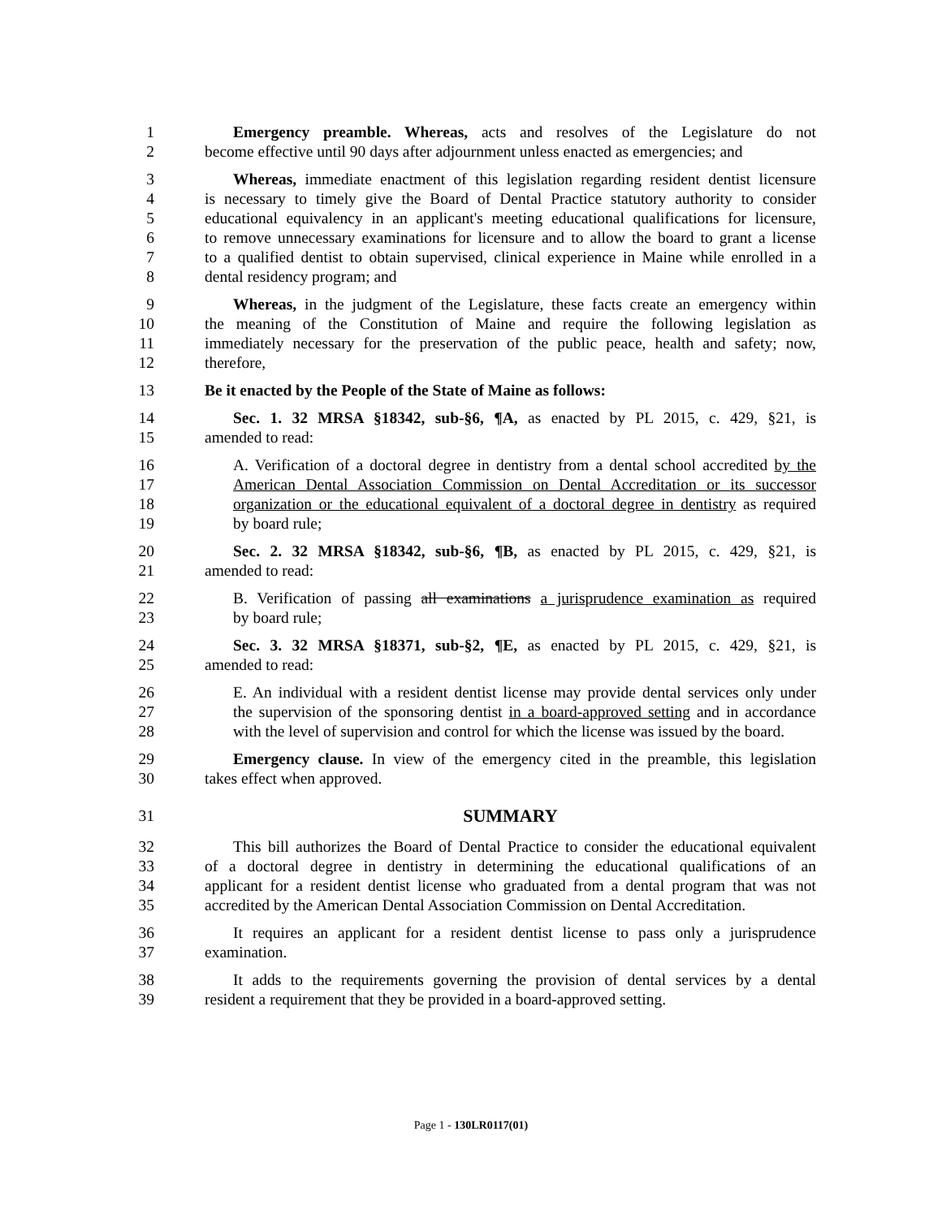1 Emergency preamble. Whereas, acts and resolves of the Legislature do not
2 become effective until 90 days after adjournment unless enacted as emergencies; and
3 Whereas, immediate enactment of this legislation regarding resident dentist licensure
4 is necessary to timely give the Board of Dental Practice statutory authority to consider
5 educational equivalency in an applicant's meeting educational qualifications for licensure,
6 to remove unnecessary examinations for licensure and to allow the board to grant a license
7 to a qualified dentist to obtain supervised, clinical experience in Maine while enrolled in a
8 dental residency program; and
9 Whereas, in the judgment of the Legislature, these facts create an emergency within
10 the meaning of the Constitution of Maine and require the following legislation as
11 immediately necessary for the preservation of the public peace, health and safety; now,
12 therefore,
13 Be it enacted by the People of the State of Maine as follows:
14 Sec. 1. 32 MRSA §18342, sub-§6, ¶A, as enacted by PL 2015, c. 429, §21, is
15 amended to read:
16 A. Verification of a doctoral degree in dentistry from a dental school accredited by the
17 American Dental Association Commission on Dental Accreditation or its successor
18 organization or the educational equivalent of a doctoral degree in dentistry as required
19 by board rule;
20 Sec. 2. 32 MRSA §18342, sub-§6, ¶B, as enacted by PL 2015, c. 429, §21, is
21 amended to read:
22 B. Verification of passing all examinations a jurisprudence examination as required
23 by board rule;
24 Sec. 3. 32 MRSA §18371, sub-§2, ¶E, as enacted by PL 2015, c. 429, §21, is
25 amended to read:
26 E. An individual with a resident dentist license may provide dental services only under
27 the supervision of the sponsoring dentist in a board-approved setting and in accordance
28 with the level of supervision and control for which the license was issued by the board.
29 Emergency clause. In view of the emergency cited in the preamble, this legislation
30 takes effect when approved.
31 SUMMARY
32 This bill authorizes the Board of Dental Practice to consider the educational equivalent
33 of a doctoral degree in dentistry in determining the educational qualifications of an
34 applicant for a resident dentist license who graduated from a dental program that was not
35 accredited by the American Dental Association Commission on Dental Accreditation.
36 It requires an applicant for a resident dentist license to pass only a jurisprudence
37 examination.
38 It adds to the requirements governing the provision of dental services by a dental
39 resident a requirement that they be provided in a board-approved setting.
Page 1 - 130LR0117(01)